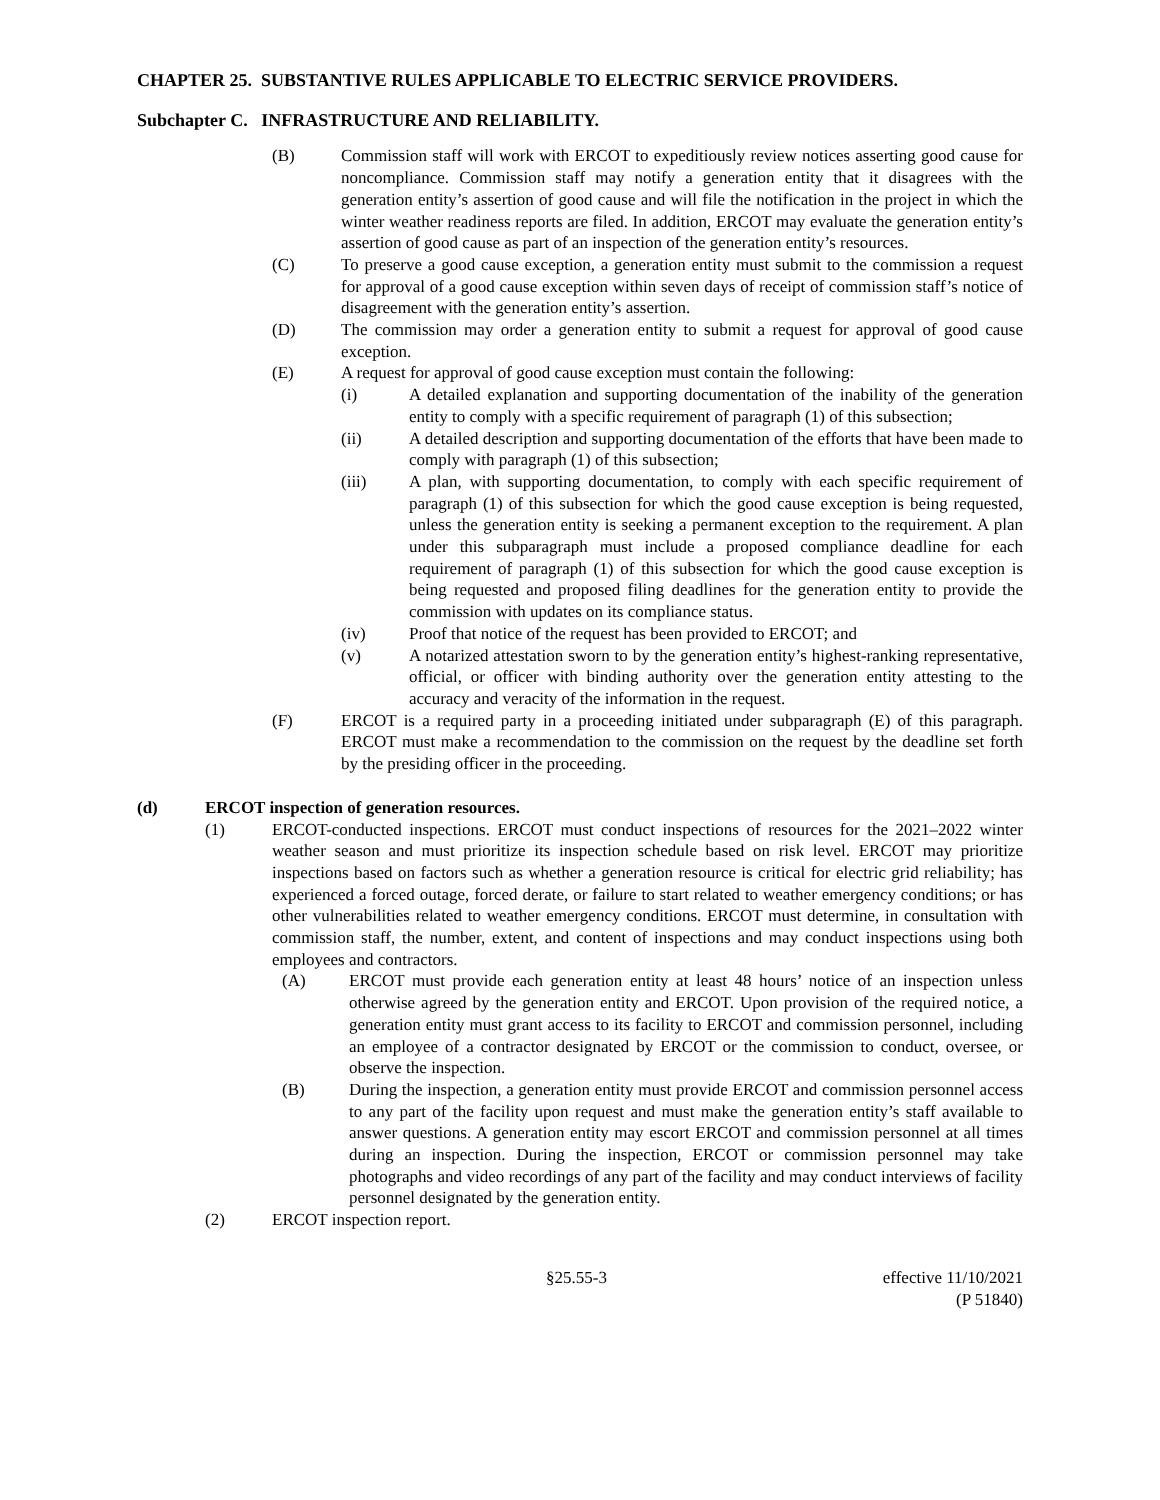CHAPTER 25. SUBSTANTIVE RULES APPLICABLE TO ELECTRIC SERVICE PROVIDERS.
Subchapter C. INFRASTRUCTURE AND RELIABILITY.
(B) Commission staff will work with ERCOT to expeditiously review notices asserting good cause for noncompliance. Commission staff may notify a generation entity that it disagrees with the generation entity’s assertion of good cause and will file the notification in the project in which the winter weather readiness reports are filed. In addition, ERCOT may evaluate the generation entity’s assertion of good cause as part of an inspection of the generation entity’s resources.
(C) To preserve a good cause exception, a generation entity must submit to the commission a request for approval of a good cause exception within seven days of receipt of commission staff’s notice of disagreement with the generation entity’s assertion.
(D) The commission may order a generation entity to submit a request for approval of good cause exception.
(E) A request for approval of good cause exception must contain the following:
(i) A detailed explanation and supporting documentation of the inability of the generation entity to comply with a specific requirement of paragraph (1) of this subsection;
(ii) A detailed description and supporting documentation of the efforts that have been made to comply with paragraph (1) of this subsection;
(iii) A plan, with supporting documentation, to comply with each specific requirement of paragraph (1) of this subsection for which the good cause exception is being requested, unless the generation entity is seeking a permanent exception to the requirement. A plan under this subparagraph must include a proposed compliance deadline for each requirement of paragraph (1) of this subsection for which the good cause exception is being requested and proposed filing deadlines for the generation entity to provide the commission with updates on its compliance status.
(iv) Proof that notice of the request has been provided to ERCOT; and
(v) A notarized attestation sworn to by the generation entity’s highest-ranking representative, official, or officer with binding authority over the generation entity attesting to the accuracy and veracity of the information in the request.
(F) ERCOT is a required party in a proceeding initiated under subparagraph (E) of this paragraph. ERCOT must make a recommendation to the commission on the request by the deadline set forth by the presiding officer in the proceeding.
(d) ERCOT inspection of generation resources.
(1) ERCOT-conducted inspections. ERCOT must conduct inspections of resources for the 2021–2022 winter weather season and must prioritize its inspection schedule based on risk level. ERCOT may prioritize inspections based on factors such as whether a generation resource is critical for electric grid reliability; has experienced a forced outage, forced derate, or failure to start related to weather emergency conditions; or has other vulnerabilities related to weather emergency conditions. ERCOT must determine, in consultation with commission staff, the number, extent, and content of inspections and may conduct inspections using both employees and contractors.
(A) ERCOT must provide each generation entity at least 48 hours’ notice of an inspection unless otherwise agreed by the generation entity and ERCOT. Upon provision of the required notice, a generation entity must grant access to its facility to ERCOT and commission personnel, including an employee of a contractor designated by ERCOT or the commission to conduct, oversee, or observe the inspection.
(B) During the inspection, a generation entity must provide ERCOT and commission personnel access to any part of the facility upon request and must make the generation entity’s staff available to answer questions. A generation entity may escort ERCOT and commission personnel at all times during an inspection. During the inspection, ERCOT or commission personnel may take photographs and video recordings of any part of the facility and may conduct interviews of facility personnel designated by the generation entity.
(2) ERCOT inspection report.
§25.55-3 effective 11/10/2021
(P 51840)